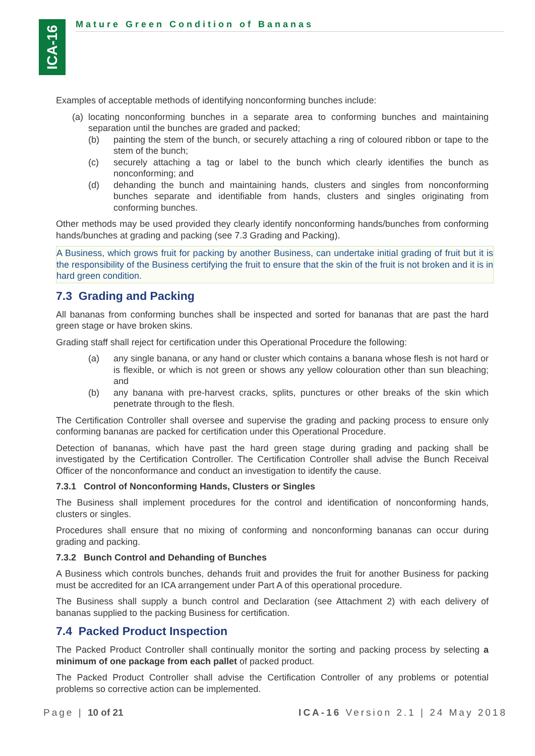ICA-16
Mature Green Condition of Bananas
Examples of acceptable methods of identifying nonconforming bunches include:
(a) locating nonconforming bunches in a separate area to conforming bunches and maintaining separation until the bunches are graded and packed;
(b) painting the stem of the bunch, or securely attaching a ring of coloured ribbon or tape to the stem of the bunch;
(c) securely attaching a tag or label to the bunch which clearly identifies the bunch as nonconforming; and
(d) dehanding the bunch and maintaining hands, clusters and singles from nonconforming bunches separate and identifiable from hands, clusters and singles originating from conforming bunches.
Other methods may be used provided they clearly identify nonconforming hands/bunches from conforming hands/bunches at grading and packing (see 7.3 Grading and Packing).
A Business, which grows fruit for packing by another Business, can undertake initial grading of fruit but it is the responsibility of the Business certifying the fruit to ensure that the skin of the fruit is not broken and it is in hard green condition.
7.3 Grading and Packing
All bananas from conforming bunches shall be inspected and sorted for bananas that are past the hard green stage or have broken skins.
Grading staff shall reject for certification under this Operational Procedure the following:
(a) any single banana, or any hand or cluster which contains a banana whose flesh is not hard or is flexible, or which is not green or shows any yellow colouration other than sun bleaching; and
(b) any banana with pre-harvest cracks, splits, punctures or other breaks of the skin which penetrate through to the flesh.
The Certification Controller shall oversee and supervise the grading and packing process to ensure only conforming bananas are packed for certification under this Operational Procedure.
Detection of bananas, which have past the hard green stage during grading and packing shall be investigated by the Certification Controller. The Certification Controller shall advise the Bunch Receival Officer of the nonconformance and conduct an investigation to identify the cause.
7.3.1 Control of Nonconforming Hands, Clusters or Singles
The Business shall implement procedures for the control and identification of nonconforming hands, clusters or singles.
Procedures shall ensure that no mixing of conforming and nonconforming bananas can occur during grading and packing.
7.3.2 Bunch Control and Dehanding of Bunches
A Business which controls bunches, dehands fruit and provides the fruit for another Business for packing must be accredited for an ICA arrangement under Part A of this operational procedure.
The Business shall supply a bunch control and Declaration (see Attachment 2) with each delivery of bananas supplied to the packing Business for certification.
7.4 Packed Product Inspection
The Packed Product Controller shall continually monitor the sorting and packing process by selecting a minimum of one package from each pallet of packed product.
The Packed Product Controller shall advise the Certification Controller of any problems or potential problems so corrective action can be implemented.
Page | 10 of 21 ICA-16 Version 2.1 | 24 May 2018